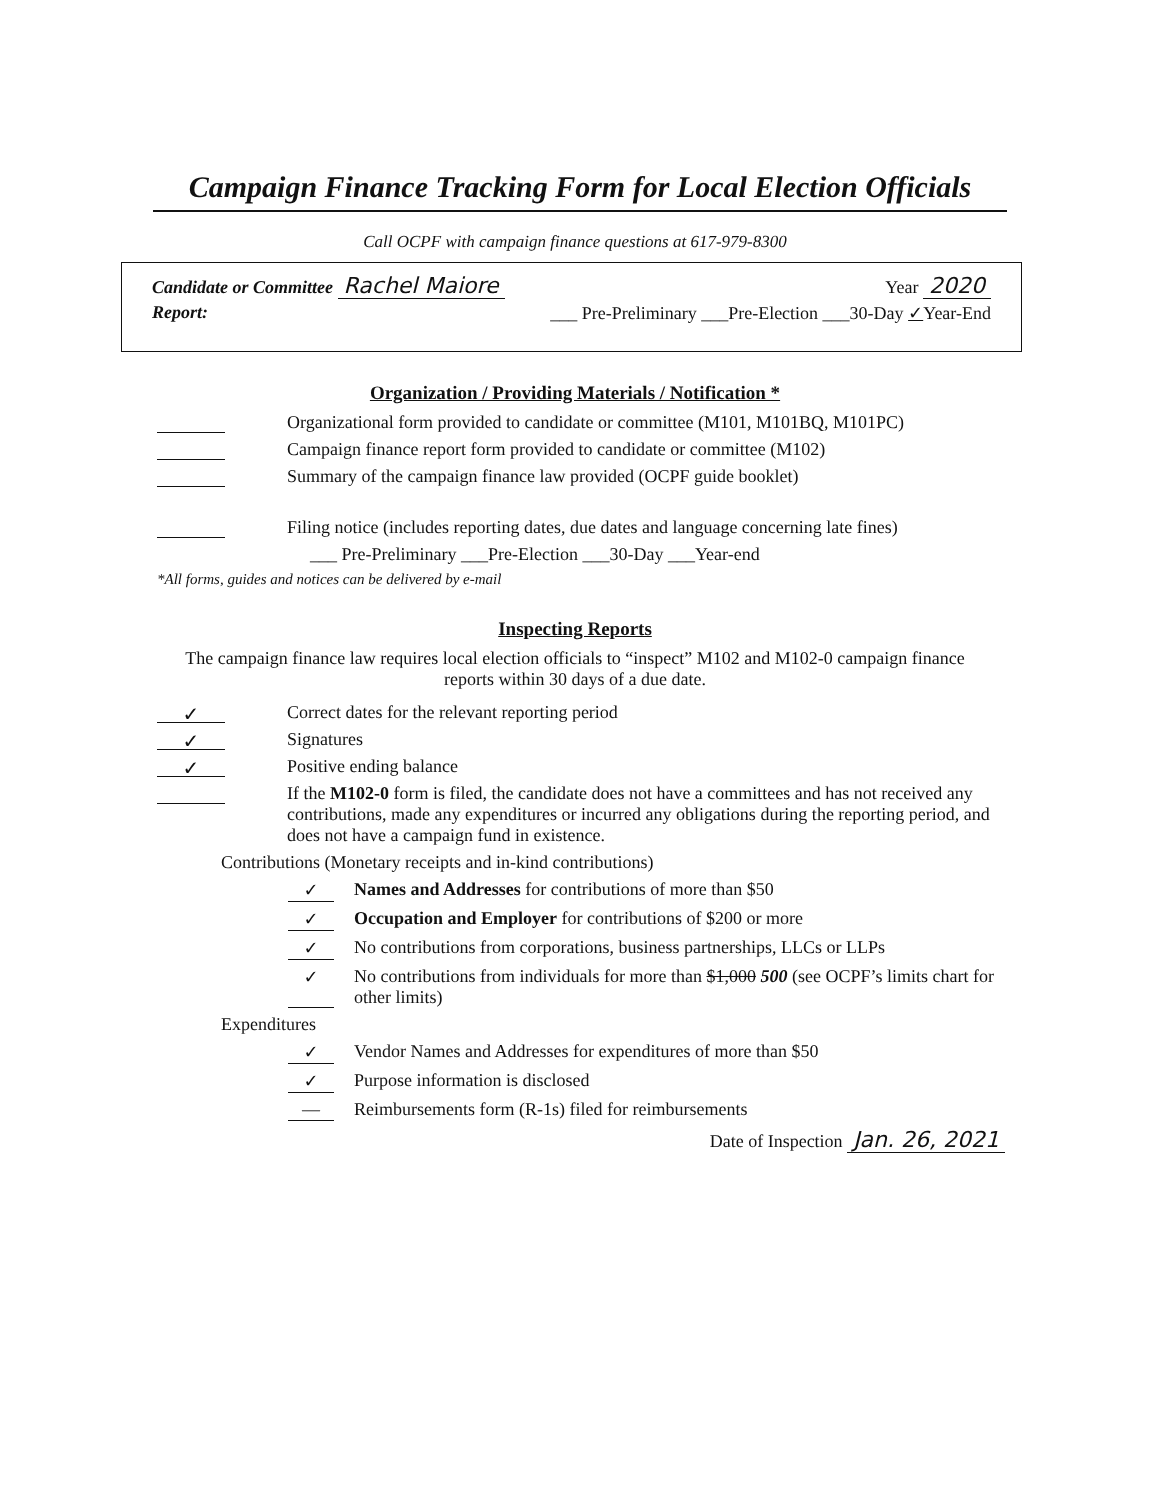Campaign Finance Tracking Form for Local Election Officials
Call OCPF with campaign finance questions at 617-979-8300
Candidate or Committee Rachel Maiore Year 2020
Report: ___ Pre-Preliminary ___Pre-Election ___30-Day ✓Year-End
Organization / Providing Materials / Notification *
Organizational form provided to candidate or committee (M101, M101BQ, M101PC)
Campaign finance report form provided to candidate or committee (M102)
Summary of the campaign finance law provided (OCPF guide booklet)
Filing notice (includes reporting dates, due dates and language concerning late fines)
___ Pre-Preliminary ___Pre-Election ___30-Day ___Year-end
*All forms, guides and notices can be delivered by e-mail
Inspecting Reports
The campaign finance law requires local election officials to “inspect” M102 and M102-0 campaign finance reports within 30 days of a due date.
✓ Correct dates for the relevant reporting period
✓ Signatures
✓ Positive ending balance
If the M102-0 form is filed, the candidate does not have a committees and has not received any contributions, made any expenditures or incurred any obligations during the reporting period, and does not have a campaign fund in existence.
Contributions (Monetary receipts and in-kind contributions)
✓ Names and Addresses for contributions of more than $50
✓ Occupation and Employer for contributions of $200 or more
✓ No contributions from corporations, business partnerships, LLCs or LLPs
✓ No contributions from individuals for more than $1,000 500 (see OCPF’s limits chart for other limits)
Expenditures
✓ Vendor Names and Addresses for expenditures of more than $50
✓ Purpose information is disclosed
— Reimbursements form (R-1s) filed for reimbursements
Date of Inspection Jan. 26, 2021